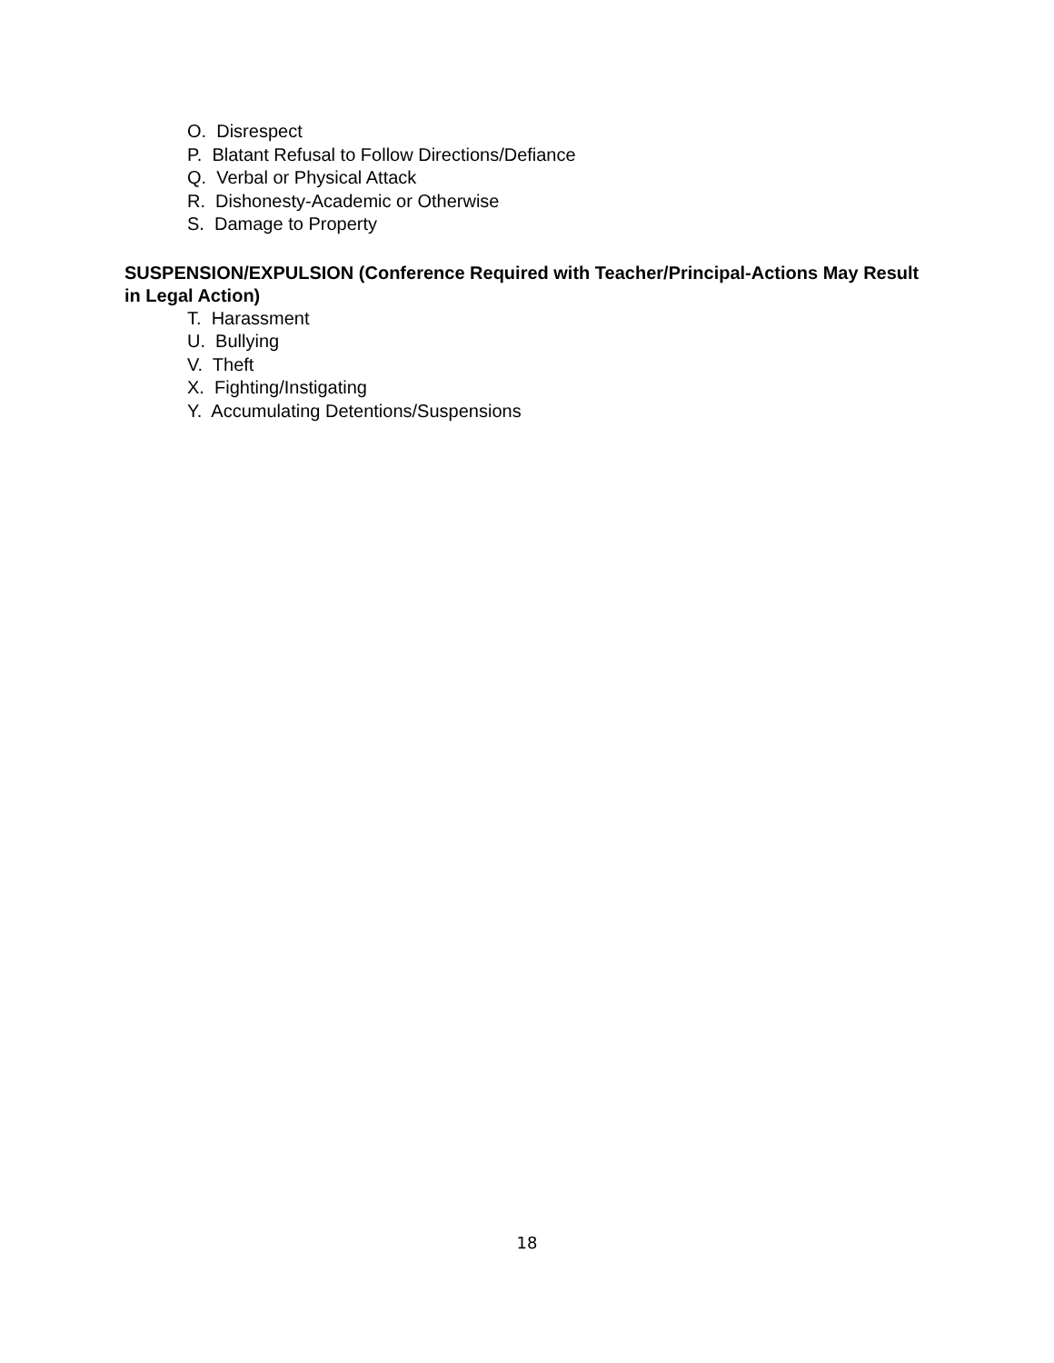O. Disrespect
P. Blatant Refusal to Follow Directions/Defiance
Q. Verbal or Physical Attack
R. Dishonesty-Academic or Otherwise
S. Damage to Property
SUSPENSION/EXPULSION (Conference Required with Teacher/Principal-Actions May Result in Legal Action)
T. Harassment
U. Bullying
V. Theft
X. Fighting/Instigating
Y. Accumulating Detentions/Suspensions
18